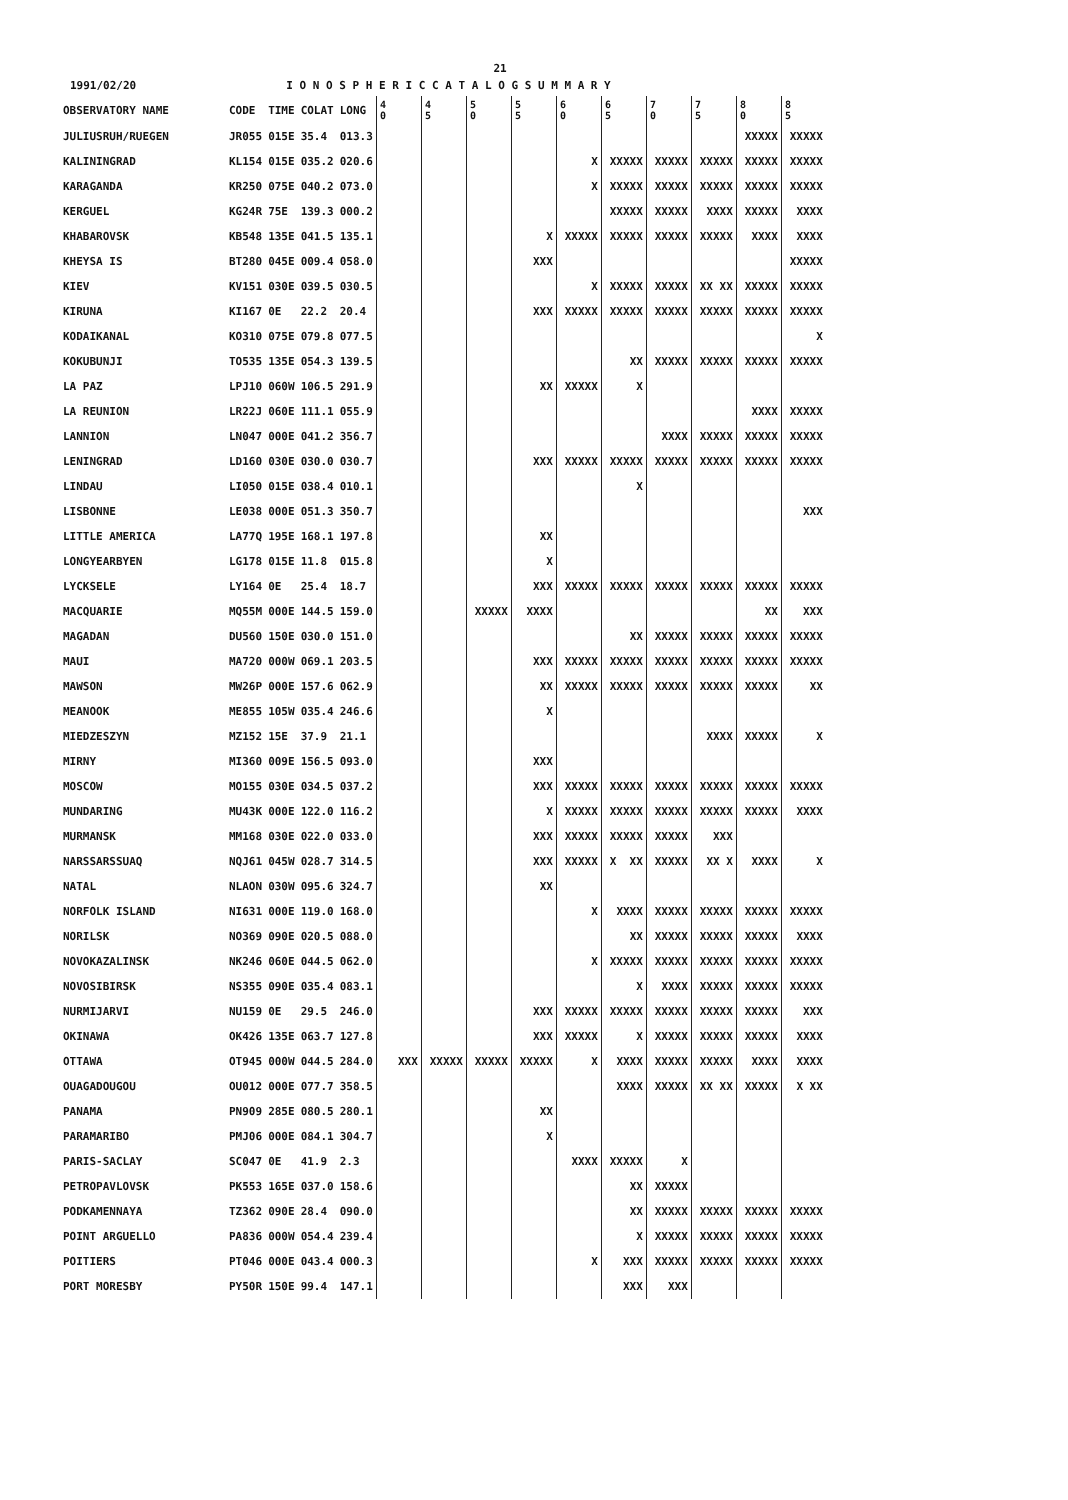21
1991/02/20 I O N O S P H E R I C C A T A L O G S U M M A R Y
| OBSERVATORY NAME | CODE | TIME | COLAT | LONG | 4 0 | 4 5 | 5 0 | 5 5 | 6 0 | 6 5 | 7 0 | 7 5 | 8 0 | 8 5 |
| --- | --- | --- | --- | --- | --- | --- | --- | --- | --- | --- | --- | --- | --- | --- |
| JULIUSRUH/RUEGEN | JR055 | 015E | 35.4 | 013.3 | | | | | | | | | XXXXX | XXXXX |
| KALININGRAD | KL154 | 015E | 035.2 | 020.6 | | | | | X | XXXXX | XXXXX | XXXXX | XXXXX | XXXXX |
| KARAGANDA | KR250 | 075E | 040.2 | 073.0 | | | | | X | XXXXX | XXXXX | XXXXX | XXXXX | XXXXX |
| KERGUEL | KG24R | 75E | 139.3 | 000.2 | | | | | | XXXXX | XXXXX | XXXX | XXXXX | XXXX |
| KHABAROVSK | KB548 | 135E | 041.5 | 135.1 | | | | X | XXXXX | XXXXX | XXXXX | XXXXX | XXXX | XXXX |
| KHEYSA IS | BT280 | 045E | 009.4 | 058.0 | | | | XXX | | | | | | XXXXX |
| KIEV | KV151 | 030E | 039.5 | 030.5 | | | | | X | XXXXX | XXXXX | XX XX | XXXXX | XXXXX |
| KIRUNA | KI167 | 0E | 22.2 | 20.4 | | | | XXX | XXXXX | XXXXX | XXXXX | XXXXX | XXXXX | XXXXX |
| KODAIKANAL | KO310 | 075E | 079.8 | 077.5 | | | | | | | | | | X |
| KOKUBUNJI | TO535 | 135E | 054.3 | 139.5 | | | | | | XX | XXXXX | XXXXX | XXXXX | XXXXX |
| LA PAZ | LPJ10 | 060W | 106.5 | 291.9 | | | | XX | XXXXX | X | | | | |
| LA REUNION | LR22J | 060E | 111.1 | 055.9 | | | | | | | | | XXXX | XXXXX |
| LANNION | LN047 | 000E | 041.2 | 356.7 | | | | | | | XXXX | XXXXX | XXXXX | XXXXX |
| LENINGRAD | LD160 | 030E | 030.0 | 030.7 | | | | XXX | XXXXX | XXXXX | XXXXX | XXXXX | XXXXX | XXXXX |
| LINDAU | LI050 | 015E | 038.4 | 010.1 | | | | | | X | | | | |
| LISBONNE | LE038 | 000E | 051.3 | 350.7 | | | | | | | | | | XXX |
| LITTLE AMERICA | LA77Q | 195E | 168.1 | 197.8 | | | | XX | | | | | | |
| LONGYEARBYEN | LG178 | 015E | 11.8 | 015.8 | | | | X | | | | | | |
| LYCKSELE | LY164 | 0E | 25.4 | 18.7 | | | | XXX | XXXXX | XXXXX | XXXXX | XXXXX | XXXXX | XXXXX |
| MACQUARIE | MQ55M | 000E | 144.5 | 159.0 | | | XXXXX | XXXX | | | | | XX | XXX |
| MAGADAN | DU560 | 150E | 030.0 | 151.0 | | | | | | XX | XXXXX | XXXXX | XXXXX | XXXXX |
| MAUI | MA720 | 000W | 069.1 | 203.5 | | | | XXX | XXXXX | XXXXX | XXXXX | XXXXX | XXXXX | XXXXX |
| MAWSON | MW26P | 000E | 157.6 | 062.9 | | | | XX | XXXXX | XXXXX | XXXXX | XXXXX | XXXXX | XX |
| MEANOOK | ME855 | 105W | 035.4 | 246.6 | | | | X | | | | | | |
| MIEDZESZYN | MZ152 | 15E | 37.9 | 21.1 | | | | | | | | XXXX | XXXXX | X |
| MIRNY | MI360 | 009E | 156.5 | 093.0 | | | | XXX | | | | | | |
| MOSCOW | MO155 | 030E | 034.5 | 037.2 | | | | XXX | XXXXX | XXXXX | XXXXX | XXXXX | XXXXX | XXXXX |
| MUNDARING | MU43K | 000E | 122.0 | 116.2 | | | | X | XXXXX | XXXXX | XXXXX | XXXXX | XXXXX | XXXX |
| MURMANSK | MM168 | 030E | 022.0 | 033.0 | | | | XXX | XXXXX | XXXXX | XXXXX | XXX | | |
| NARSSARSSUAQ | NQJ61 | 045W | 028.7 | 314.5 | | | | XXX | XXXXX | X XX | XXXXX | XX X | XXXX | X |
| NATAL | NLAON | 030W | 095.6 | 324.7 | | | | XX | | | | | | |
| NORFOLK ISLAND | NI631 | 000E | 119.0 | 168.0 | | | | | X | XXXX | XXXXX | XXXXX | XXXXX | XXXXX |
| NORILSK | NO369 | 090E | 020.5 | 088.0 | | | | | | XX | XXXXX | XXXXX | XXXXX | XXXX |
| NOVOKAZALINSK | NK246 | 060E | 044.5 | 062.0 | | | | | X | XXXXX | XXXXX | XXXXX | XXXXX | XXXXX |
| NOVOSIBIRSK | NS355 | 090E | 035.4 | 083.1 | | | | | | X | XXXX | XXXXX | XXXXX | XXXXX |
| NURMIJARVI | NU159 | 0E | 29.5 | 246.0 | | | | XXX | XXXXX | XXXXX | XXXXX | XXXXX | XXXXX | XXX |
| OKINAWA | OK426 | 135E | 063.7 | 127.8 | | | | XXX | XXXXX | X | XXXXX | XXXXX | XXXXX | XXXX |
| OTTAWA | OT945 | 000W | 044.5 | 284.0 | XXX | XXXXX | XXXXX | XXXXX | X | XXXX | XXXXX | XXXXX | XXXX | XXXX |
| OUAGADOUGOU | OU012 | 000E | 077.7 | 358.5 | | | | | | XXXX | XXXXX | XX XX | XXXXX | X XX |
| PANAMA | PN909 | 285E | 080.5 | 280.1 | | | | XX | | | | | | |
| PARAMARIBO | PMJ06 | 000E | 084.1 | 304.7 | | | | X | | | | | | |
| PARIS-SACLAY | SC047 | 0E | 41.9 | 2.3 | | | | | XXXX | XXXXX | X | | | |
| PETROPAVLOVSK | PK553 | 165E | 037.0 | 158.6 | | | | | | XX | XXXXX | | | |
| PODKAMENNAYA | TZ362 | 090E | 28.4 | 090.0 | | | | | | XX | XXXXX | XXXXX | XXXXX | XXXXX |
| POINT ARGUELLO | PA836 | 000W | 054.4 | 239.4 | | | | | | X | XXXXX | XXXXX | XXXXX | XXXXX |
| POITIERS | PT046 | 000E | 043.4 | 000.3 | | | | | X | XXX | XXXXX | XXXXX | XXXXX | XXXXX |
| PORT MORESBY | PY50R | 150E | 99.4 | 147.1 | | | | | | XXX | XXX | | | |